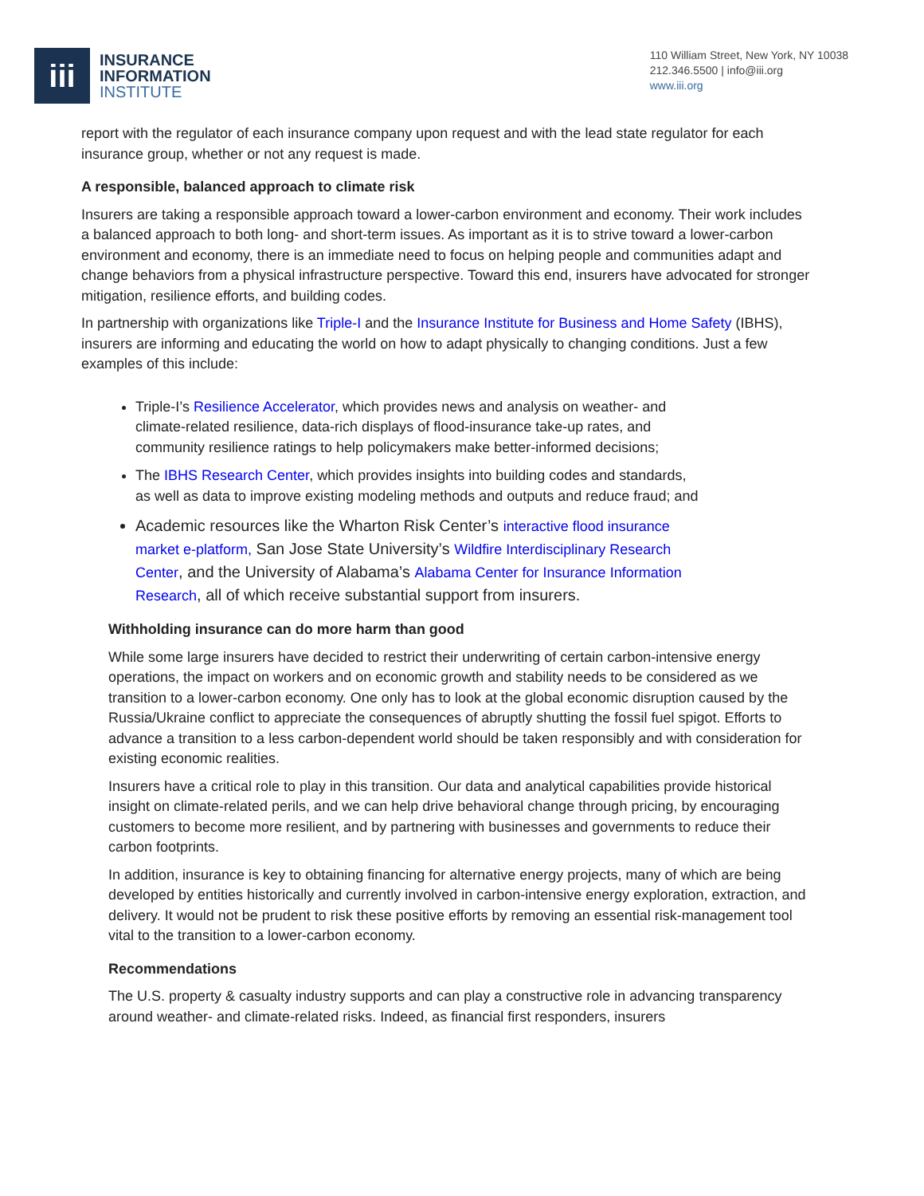iii
INSURANCE
INFORMATION
INSTITUTE
110 William Street, New York, NY 10038
212.346.5500 | info@iii.org
www.iii.org
report with the regulator of each insurance company upon request and with the lead state regulator for each insurance group, whether or not any request is made.
A responsible, balanced approach to climate risk
Insurers are taking a responsible approach toward a lower-carbon environment and economy. Their work includes a balanced approach to both long- and short-term issues. As important as it is to strive toward a lower-carbon environment and economy, there is an immediate need to focus on helping people and communities adapt and change behaviors from a physical infrastructure perspective. Toward this end, insurers have advocated for stronger mitigation, resilience efforts, and building codes.
In partnership with organizations like Triple-I and the Insurance Institute for Business and Home Safety (IBHS), insurers are informing and educating the world on how to adapt physically to changing conditions. Just a few examples of this include:
Triple-I’s Resilience Accelerator, which provides news and analysis on weather- and climate-related resilience, data-rich displays of flood-insurance take-up rates, and community resilience ratings to help policymakers make better-informed decisions;
The IBHS Research Center, which provides insights into building codes and standards, as well as data to improve existing modeling methods and outputs and reduce fraud; and
Academic resources like the Wharton Risk Center’s interactive flood insurance market e-platform, San Jose State University’s Wildfire Interdisciplinary Research Center, and the University of Alabama’s Alabama Center for Insurance Information Research, all of which receive substantial support from insurers.
Withholding insurance can do more harm than good
While some large insurers have decided to restrict their underwriting of certain carbon-intensive energy operations, the impact on workers and on economic growth and stability needs to be considered as we transition to a lower-carbon economy. One only has to look at the global economic disruption caused by the Russia/Ukraine conflict to appreciate the consequences of abruptly shutting the fossil fuel spigot. Efforts to advance a transition to a less carbon-dependent world should be taken responsibly and with consideration for existing economic realities.
Insurers have a critical role to play in this transition. Our data and analytical capabilities provide historical insight on climate-related perils, and we can help drive behavioral change through pricing, by encouraging customers to become more resilient, and by partnering with businesses and governments to reduce their carbon footprints.
In addition, insurance is key to obtaining financing for alternative energy projects, many of which are being developed by entities historically and currently involved in carbon-intensive energy exploration, extraction, and delivery. It would not be prudent to risk these positive efforts by removing an essential risk-management tool vital to the transition to a lower-carbon economy.
Recommendations
The U.S. property & casualty industry supports and can play a constructive role in advancing transparency around weather- and climate-related risks. Indeed, as financial first responders, insurers